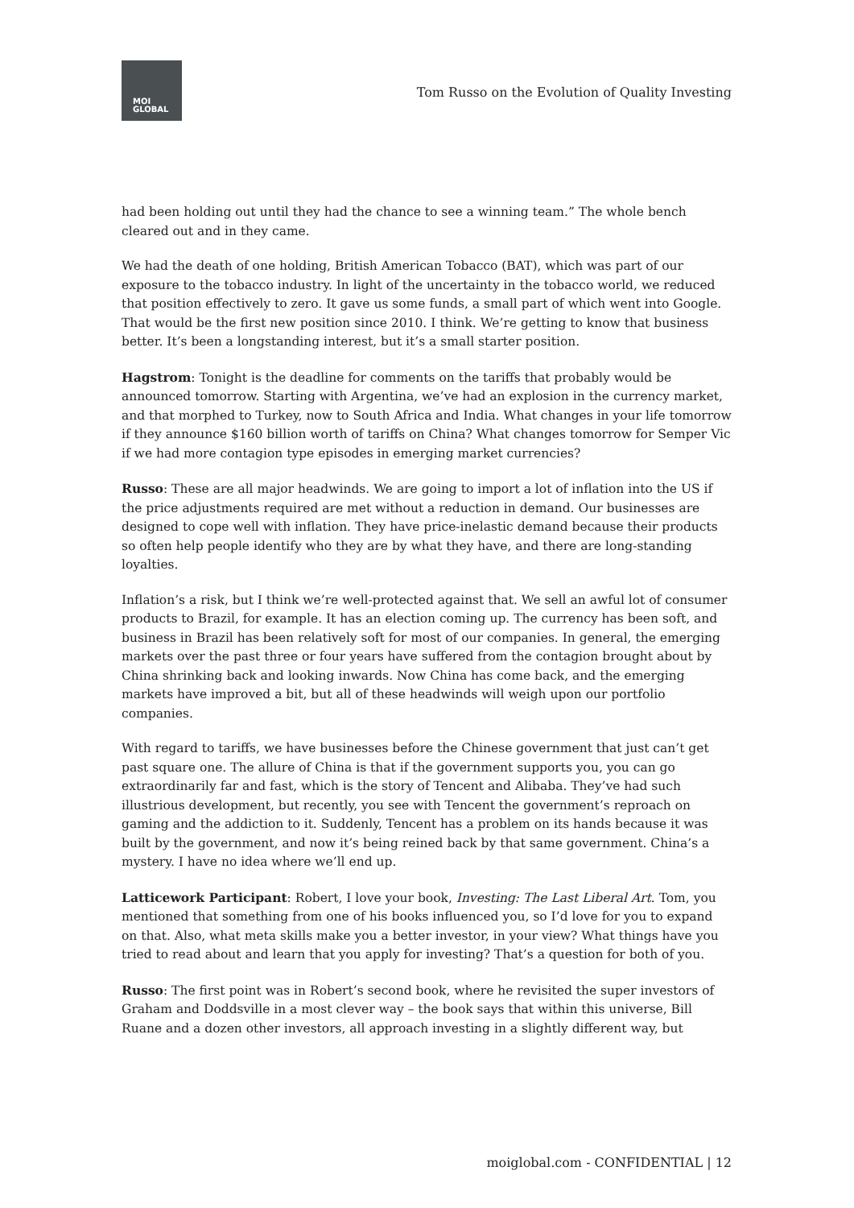MOI
GLOBAL
Tom Russo on the Evolution of Quality Investing
had been holding out until they had the chance to see a winning team.” The whole bench cleared out and in they came.
We had the death of one holding, British American Tobacco (BAT), which was part of our exposure to the tobacco industry. In light of the uncertainty in the tobacco world, we reduced that position effectively to zero. It gave us some funds, a small part of which went into Google. That would be the first new position since 2010. I think. We’re getting to know that business better. It’s been a longstanding interest, but it’s a small starter position.
Hagstrom: Tonight is the deadline for comments on the tariffs that probably would be announced tomorrow. Starting with Argentina, we’ve had an explosion in the currency market, and that morphed to Turkey, now to South Africa and India. What changes in your life tomorrow if they announce $160 billion worth of tariffs on China? What changes tomorrow for Semper Vic if we had more contagion type episodes in emerging market currencies?
Russo: These are all major headwinds. We are going to import a lot of inflation into the US if the price adjustments required are met without a reduction in demand. Our businesses are designed to cope well with inflation. They have price-inelastic demand because their products so often help people identify who they are by what they have, and there are long-standing loyalties.
Inflation’s a risk, but I think we’re well-protected against that. We sell an awful lot of consumer products to Brazil, for example. It has an election coming up. The currency has been soft, and business in Brazil has been relatively soft for most of our companies. In general, the emerging markets over the past three or four years have suffered from the contagion brought about by China shrinking back and looking inwards. Now China has come back, and the emerging markets have improved a bit, but all of these headwinds will weigh upon our portfolio companies.
With regard to tariffs, we have businesses before the Chinese government that just can’t get past square one. The allure of China is that if the government supports you, you can go extraordinarily far and fast, which is the story of Tencent and Alibaba. They’ve had such illustrious development, but recently, you see with Tencent the government’s reproach on gaming and the addiction to it. Suddenly, Tencent has a problem on its hands because it was built by the government, and now it’s being reined back by that same government. China’s a mystery. I have no idea where we’ll end up.
Latticework Participant: Robert, I love your book, Investing: The Last Liberal Art. Tom, you mentioned that something from one of his books influenced you, so I’d love for you to expand on that. Also, what meta skills make you a better investor, in your view? What things have you tried to read about and learn that you apply for investing? That’s a question for both of you.
Russo: The first point was in Robert’s second book, where he revisited the super investors of Graham and Doddsville in a most clever way – the book says that within this universe, Bill Ruane and a dozen other investors, all approach investing in a slightly different way, but
moiglobal.com - CONFIDENTIAL | 12